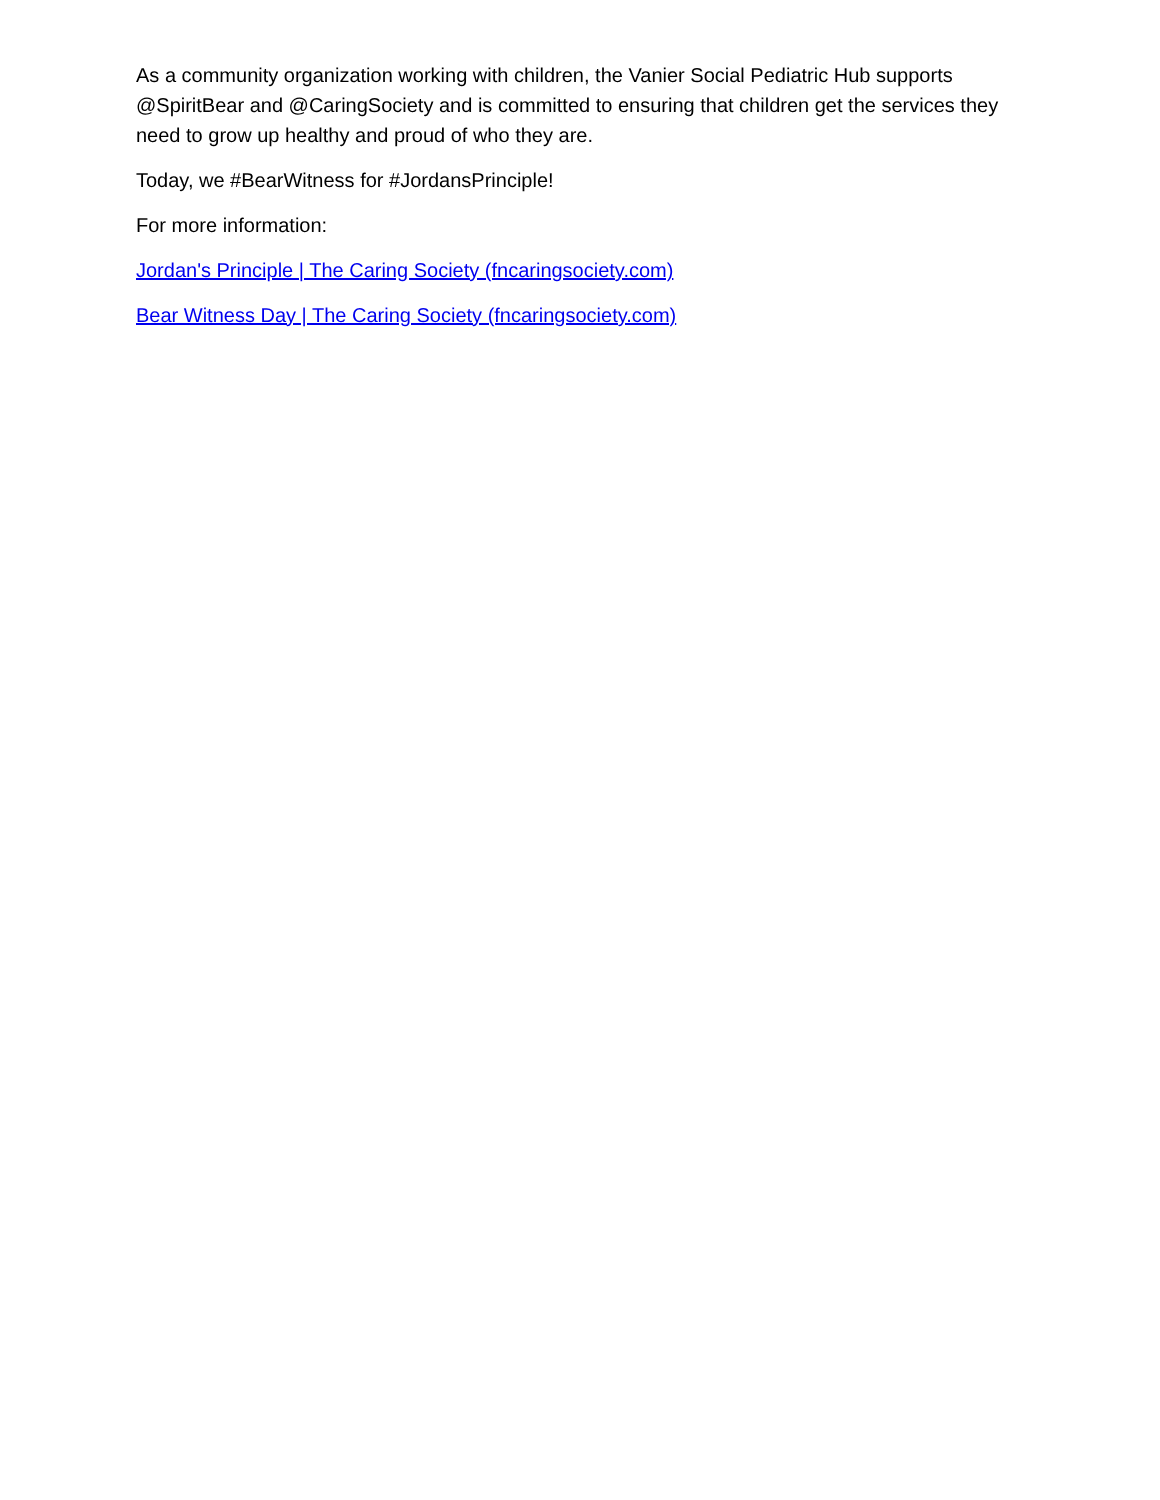As a community organization working with children, the Vanier Social Pediatric Hub supports @SpiritBear and @CaringSociety and is committed to ensuring that children get the services they need to grow up healthy and proud of who they are.
Today, we #BearWitness for #JordansPrinciple!
For more information:
Jordan's Principle | The Caring Society (fncaringsociety.com)
Bear Witness Day | The Caring Society (fncaringsociety.com)